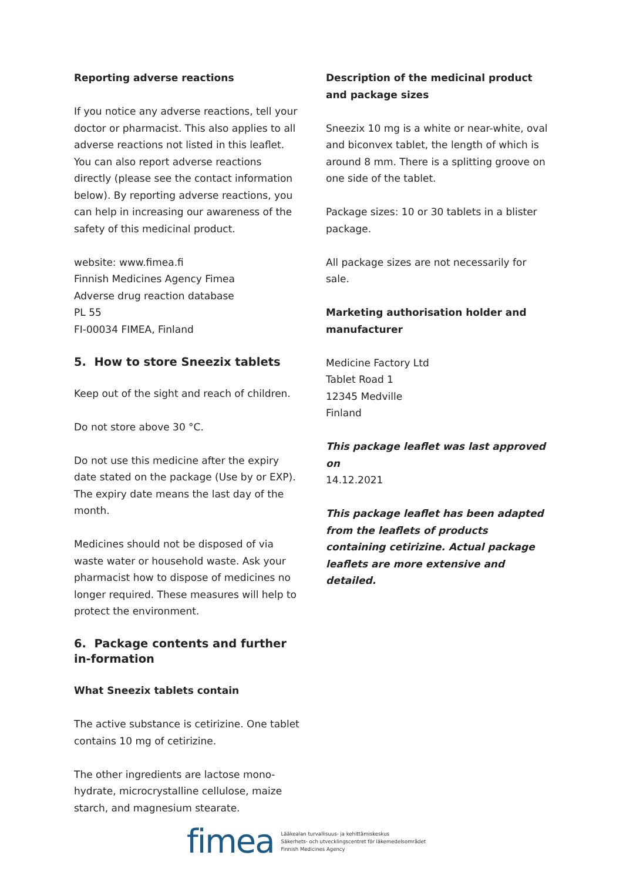Reporting adverse reactions
If you notice any adverse reactions, tell your doctor or pharmacist. This also applies to all adverse reactions not listed in this leaflet. You can also report adverse reactions directly (please see the contact information below). By reporting adverse reactions, you can help in increasing our awareness of the safety of this medicinal product.
website: www.fimea.fi
Finnish Medicines Agency Fimea
Adverse drug reaction database
PL 55
FI-00034 FIMEA, Finland
5. How to store Sneezix tablets
Keep out of the sight and reach of children.
Do not store above 30 °C.
Do not use this medicine after the expiry date stated on the package (Use by or EXP). The expiry date means the last day of the month.
Medicines should not be disposed of via waste water or household waste. Ask your pharmacist how to dispose of medicines no longer required. These measures will help to protect the environment.
6. Package contents and further in-formation
What Sneezix tablets contain
The active substance is cetirizine. One tablet contains 10 mg of cetirizine.
The other ingredients are lactose mono-hydrate, microcrystalline cellulose, maize starch, and magnesium stearate.
Description of the medicinal product and package sizes
Sneezix 10 mg is a white or near-white, oval and biconvex tablet, the length of which is around 8 mm. There is a splitting groove on one side of the tablet.
Package sizes: 10 or 30 tablets in a blister package.
All package sizes are not necessarily for sale.
Marketing authorisation holder and manufacturer
Medicine Factory Ltd
Tablet Road 1
12345 Medville
Finland
This package leaflet was last approved on
14.12.2021
This package leaflet has been adapted from the leaflets of products containing cetirizine. Actual package leaflets are more extensive and detailed.
fimea
Lääkealan turvallisuus- ja kehittämiskeskus
Säkerhets- och utvecklingscentret för läkemedelsområdet
Finnish Medicines Agency